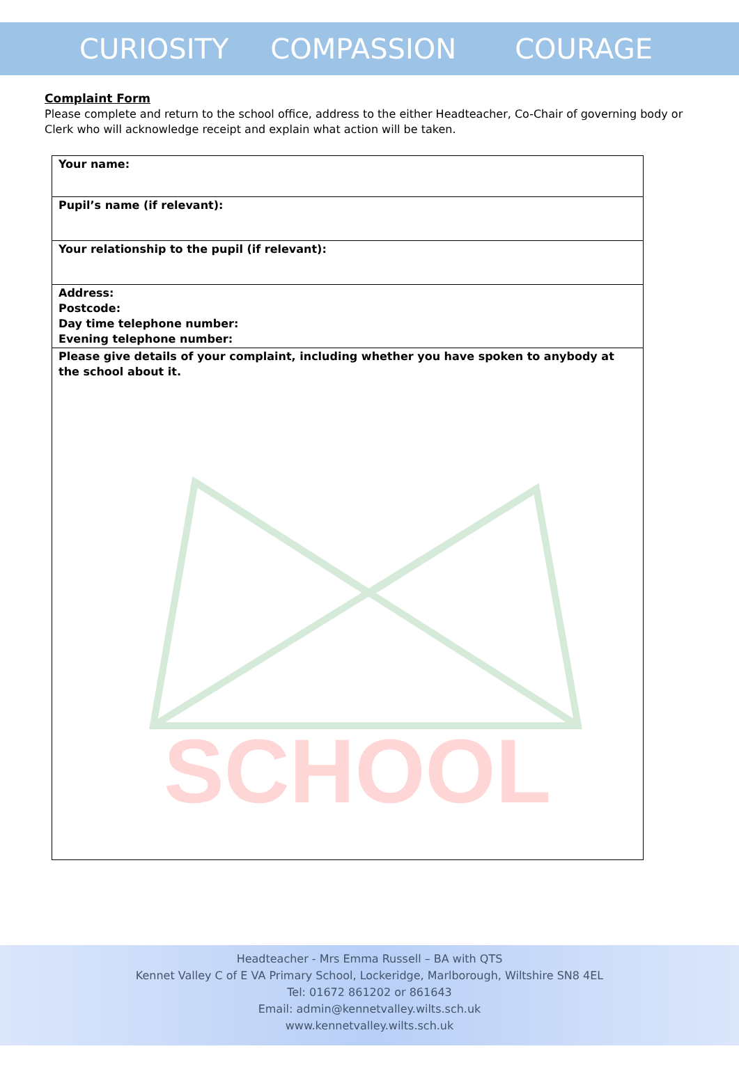CURIOSITY COMPASSION COURAGE
Complaint Form
Please complete and return to the school office, address to the either Headteacher, Co-Chair of governing body or Clerk who will acknowledge receipt and explain what action will be taken.
SCHOOL
| Your name: |
| Pupil’s name (if relevant): |
| Your relationship to the pupil (if relevant): |
| Address: Postcode: Day time telephone number: Evening telephone number: |
| Please give details of your complaint, including whether you have spoken to anybody at the school about it. |
Headteacher - Mrs Emma Russell – BA with QTS
Kennet Valley C of E VA Primary School, Lockeridge, Marlborough, Wiltshire SN8 4EL
Tel: 01672 861202 or 861643
Email: admin@kennetvalley.wilts.sch.uk
www.kennetvalley.wilts.sch.uk